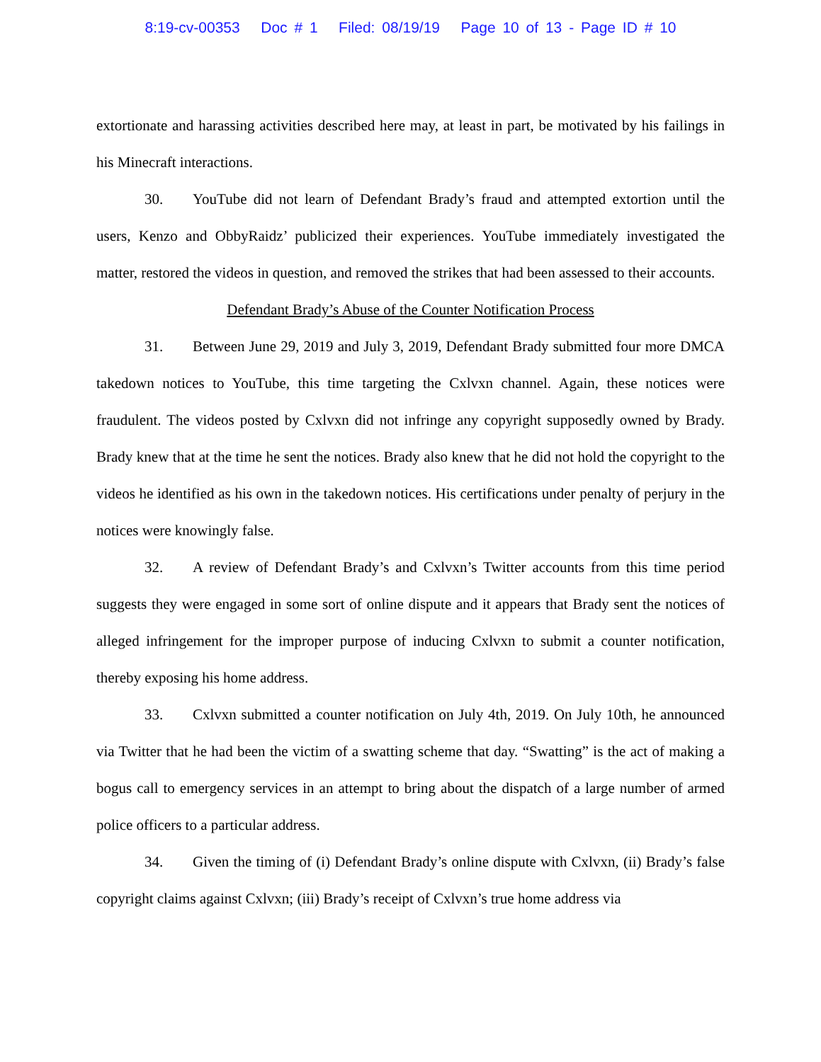8:19-cv-00353 Doc # 1 Filed: 08/19/19 Page 10 of 13 - Page ID # 10
extortionate and harassing activities described here may, at least in part, be motivated by his failings in his Minecraft interactions.
30. YouTube did not learn of Defendant Brady’s fraud and attempted extortion until the users, Kenzo and ObbyRaidz’ publicized their experiences. YouTube immediately investigated the matter, restored the videos in question, and removed the strikes that had been assessed to their accounts.
Defendant Brady’s Abuse of the Counter Notification Process
31. Between June 29, 2019 and July 3, 2019, Defendant Brady submitted four more DMCA takedown notices to YouTube, this time targeting the Cxlvxn channel. Again, these notices were fraudulent. The videos posted by Cxlvxn did not infringe any copyright supposedly owned by Brady. Brady knew that at the time he sent the notices. Brady also knew that he did not hold the copyright to the videos he identified as his own in the takedown notices. His certifications under penalty of perjury in the notices were knowingly false.
32. A review of Defendant Brady’s and Cxlvxn’s Twitter accounts from this time period suggests they were engaged in some sort of online dispute and it appears that Brady sent the notices of alleged infringement for the improper purpose of inducing Cxlvxn to submit a counter notification, thereby exposing his home address.
33. Cxlvxn submitted a counter notification on July 4th, 2019. On July 10th, he announced via Twitter that he had been the victim of a swatting scheme that day. “Swatting” is the act of making a bogus call to emergency services in an attempt to bring about the dispatch of a large number of armed police officers to a particular address.
34. Given the timing of (i) Defendant Brady’s online dispute with Cxlvxn, (ii) Brady’s false copyright claims against Cxlvxn; (iii) Brady’s receipt of Cxlvxn’s true home address via